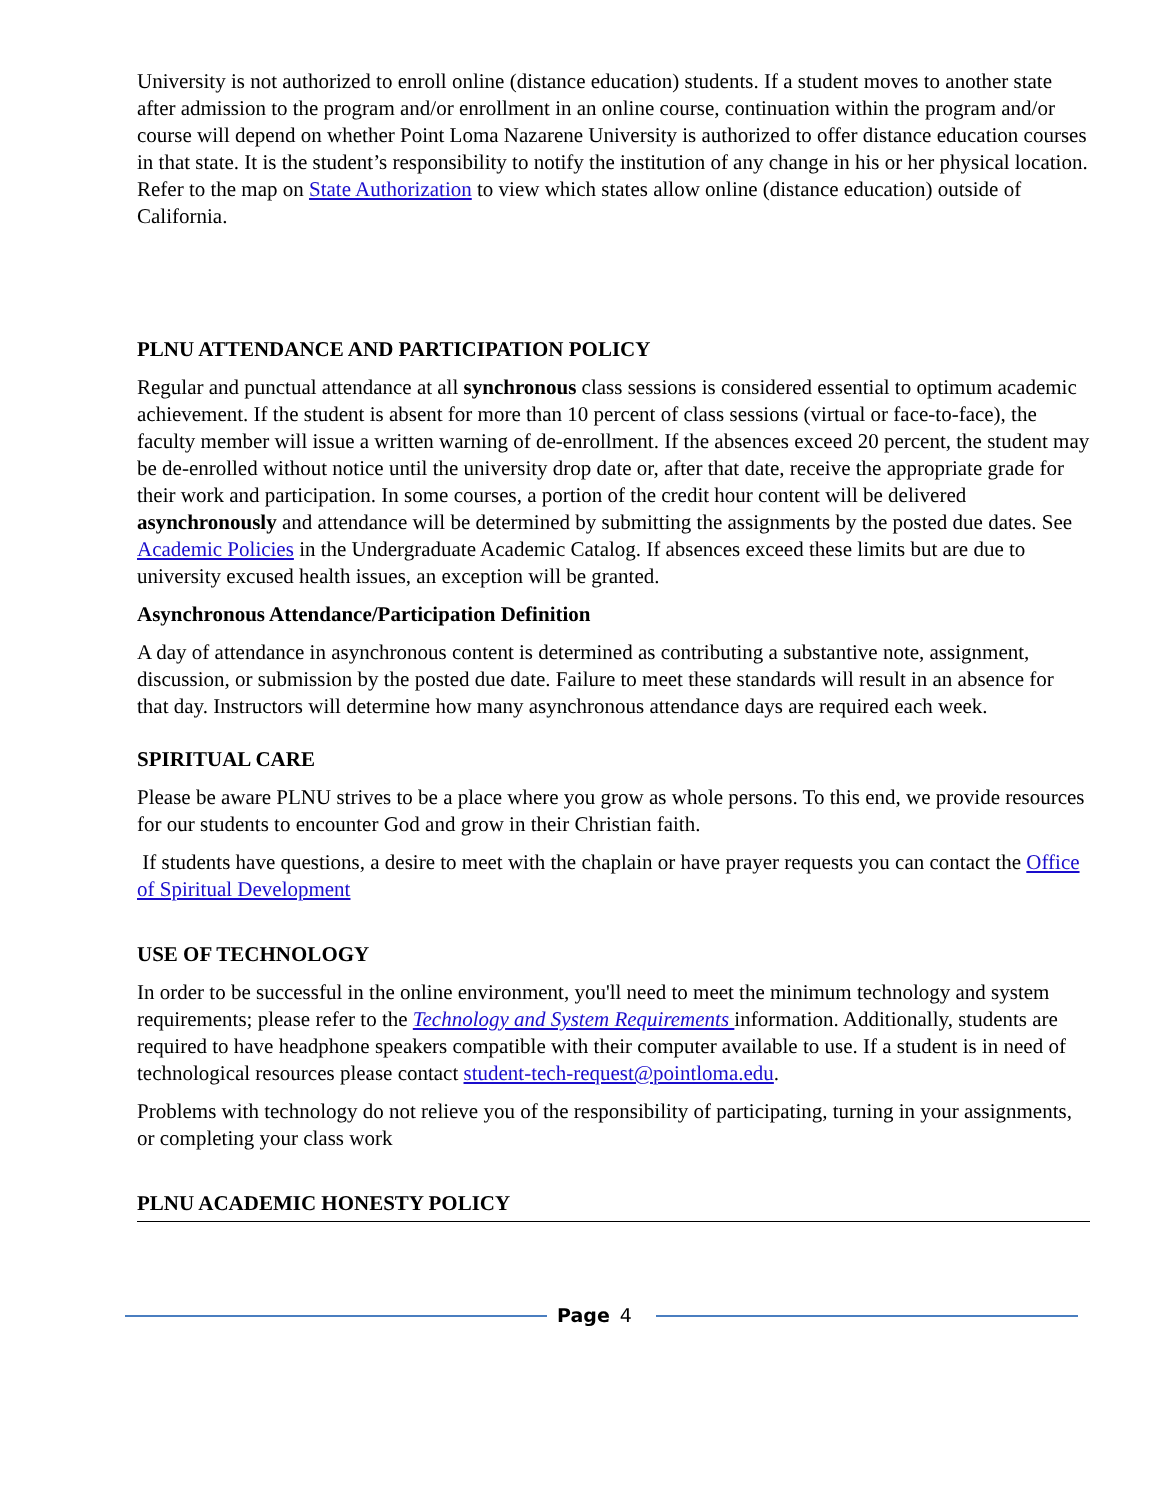University is not authorized to enroll online (distance education) students. If a student moves to another state after admission to the program and/or enrollment in an online course, continuation within the program and/or course will depend on whether Point Loma Nazarene University is authorized to offer distance education courses in that state. It is the student’s responsibility to notify the institution of any change in his or her physical location. Refer to the map on State Authorization to view which states allow online (distance education) outside of California.
PLNU ATTENDANCE AND PARTICIPATION POLICY
Regular and punctual attendance at all synchronous class sessions is considered essential to optimum academic achievement. If the student is absent for more than 10 percent of class sessions (virtual or face-to-face), the faculty member will issue a written warning of de-enrollment. If the absences exceed 20 percent, the student may be de-enrolled without notice until the university drop date or, after that date, receive the appropriate grade for their work and participation. In some courses, a portion of the credit hour content will be delivered asynchronously and attendance will be determined by submitting the assignments by the posted due dates. See Academic Policies in the Undergraduate Academic Catalog. If absences exceed these limits but are due to university excused health issues, an exception will be granted.
Asynchronous Attendance/Participation Definition
A day of attendance in asynchronous content is determined as contributing a substantive note, assignment, discussion, or submission by the posted due date. Failure to meet these standards will result in an absence for that day. Instructors will determine how many asynchronous attendance days are required each week.
SPIRITUAL CARE
Please be aware PLNU strives to be a place where you grow as whole persons. To this end, we provide resources for our students to encounter God and grow in their Christian faith.
If students have questions, a desire to meet with the chaplain or have prayer requests you can contact the Office of Spiritual Development
USE OF TECHNOLOGY
In order to be successful in the online environment, you'll need to meet the minimum technology and system requirements; please refer to the Technology and System Requirements information. Additionally, students are required to have headphone speakers compatible with their computer available to use. If a student is in need of technological resources please contact student-tech-request@pointloma.edu.
Problems with technology do not relieve you of the responsibility of participating, turning in your assignments, or completing your class work
PLNU ACADEMIC HONESTY POLICY
Page 4